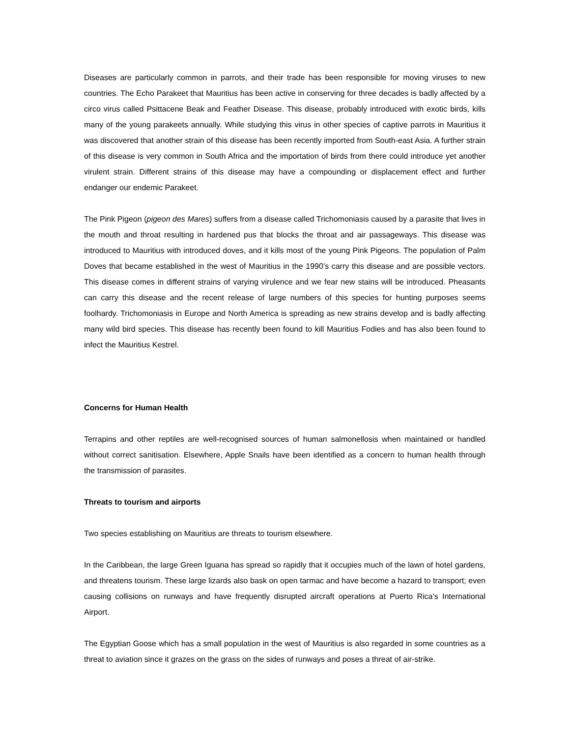Diseases are particularly common in parrots, and their trade has been responsible for moving viruses to new countries. The Echo Parakeet that Mauritius has been active in conserving for three decades is badly affected by a circo virus called Psittacene Beak and Feather Disease. This disease, probably introduced with exotic birds, kills many of the young parakeets annually. While studying this virus in other species of captive parrots in Mauritius it was discovered that another strain of this disease has been recently imported from South-east Asia. A further strain of this disease is very common in South Africa and the importation of birds from there could introduce yet another virulent strain. Different strains of this disease may have a compounding or displacement effect and further endanger our endemic Parakeet.
The Pink Pigeon (pigeon des Mares) suffers from a disease called Trichomoniasis caused by a parasite that lives in the mouth and throat resulting in hardened pus that blocks the throat and air passageways. This disease was introduced to Mauritius with introduced doves, and it kills most of the young Pink Pigeons. The population of Palm Doves that became established in the west of Mauritius in the 1990’s carry this disease and are possible vectors. This disease comes in different strains of varying virulence and we fear new stains will be introduced. Pheasants can carry this disease and the recent release of large numbers of this species for hunting purposes seems foolhardy. Trichomoniasis in Europe and North America is spreading as new strains develop and is badly affecting many wild bird species. This disease has recently been found to kill Mauritius Fodies and has also been found to infect the Mauritius Kestrel.
Concerns for Human Health
Terrapins and other reptiles are well-recognised sources of human salmonellosis when maintained or handled without correct sanitisation. Elsewhere, Apple Snails have been identified as a concern to human health through the transmission of parasites.
Threats to tourism and airports
Two species establishing on Mauritius are threats to tourism elsewhere.
In the Caribbean, the large Green Iguana has spread so rapidly that it occupies much of the lawn of hotel gardens, and threatens tourism. These large lizards also bask on open tarmac and have become a hazard to transport; even causing collisions on runways and have frequently disrupted aircraft operations at Puerto Rica’s International Airport.
The Egyptian Goose which has a small population in the west of Mauritius is also regarded in some countries as a threat to aviation since it grazes on the grass on the sides of runways and poses a threat of air-strike.